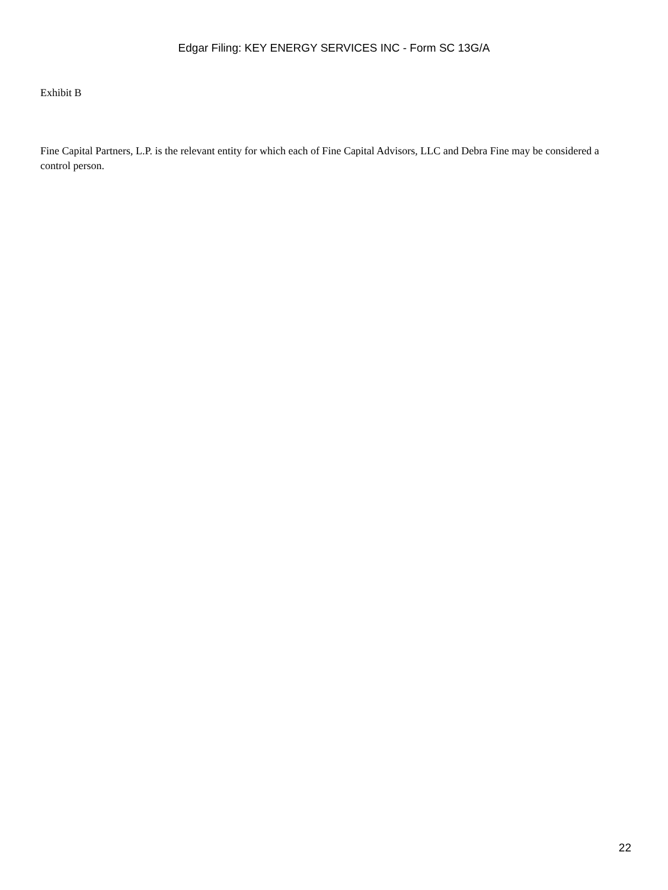Edgar Filing: KEY ENERGY SERVICES INC - Form SC 13G/A
Exhibit B
Fine Capital Partners, L.P. is the relevant entity for which each of Fine Capital Advisors, LLC and Debra Fine may be considered a control person.
22